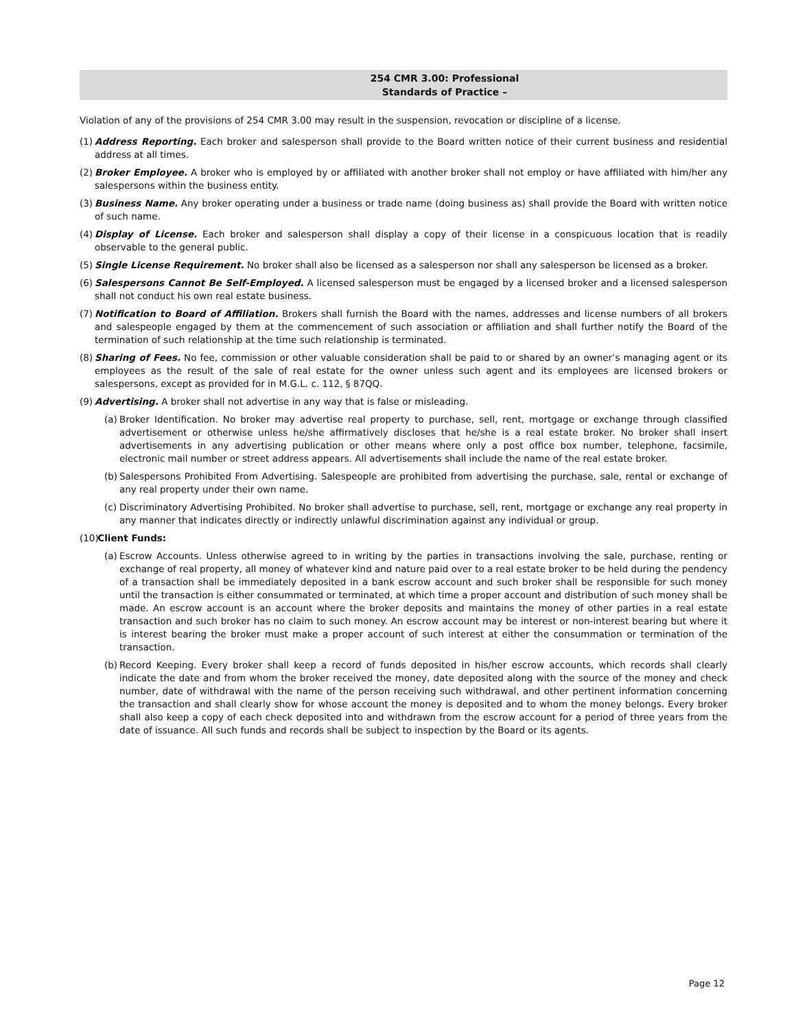254 CMR 3.00: Professional
Standards of Practice –
Violation of any of the provisions of 254 CMR 3.00 may result in the suspension, revocation or discipline of a license.
(1)
Address Reporting. Each broker and salesperson shall provide to the Board written notice of their current business and residential address at all times.
(2)
Broker Employee. A broker who is employed by or affiliated with another broker shall not employ or have affiliated with him/her any salespersons within the business entity.
(3)
Business Name. Any broker operating under a business or trade name (doing business as) shall provide the Board with written notice of such name.
(4)
Display of License. Each broker and salesperson shall display a copy of their license in a conspicuous location that is readily observable to the general public.
(5)
Single License Requirement. No broker shall also be licensed as a salesperson nor shall any salesperson be licensed as a broker.
(6)
Salespersons Cannot Be Self-Employed. A licensed salesperson must be engaged by a licensed broker and a licensed salesperson shall not conduct his own real estate business.
(7)
Notification to Board of Affiliation. Brokers shall furnish the Board with the names, addresses and license numbers of all brokers and salespeople engaged by them at the commencement of such association or affiliation and shall further notify the Board of the termination of such relationship at the time such relationship is terminated.
(8)
Sharing of Fees. No fee, commission or other valuable consideration shall be paid to or shared by an owner’s managing agent or its employees as the result of the sale of real estate for the owner unless such agent and its employees are licensed brokers or salespersons, except as provided for in M.G.L. c. 112, § 87QQ.
(9)
Advertising. A broker shall not advertise in any way that is false or misleading.
(a)
Broker Identification. No broker may advertise real property to purchase, sell, rent, mortgage or exchange through classified advertisement or otherwise unless he/she affirmatively discloses that he/she is a real estate broker. No broker shall insert advertisements in any advertising publication or other means where only a post office box number, telephone, facsimile, electronic mail number or street address appears. All advertisements shall include the name of the real estate broker.
(b)
Salespersons Prohibited From Advertising. Salespeople are prohibited from advertising the purchase, sale, rental or exchange of any real property under their own name.
(c)
Discriminatory Advertising Prohibited. No broker shall advertise to purchase, sell, rent, mortgage or exchange any real property in any manner that indicates directly or indirectly unlawful discrimination against any individual or group.
(10)
Client Funds:
(a)
Escrow Accounts. Unless otherwise agreed to in writing by the parties in transactions involving the sale, purchase, renting or exchange of real property, all money of whatever kind and nature paid over to a real estate broker to be held during the pendency of a transaction shall be immediately deposited in a bank escrow account and such broker shall be responsible for such money until the transaction is either consummated or terminated, at which time a proper account and distribution of such money shall be made. An escrow account is an account where the broker deposits and maintains the money of other parties in a real estate transaction and such broker has no claim to such money. An escrow account may be interest or non-interest bearing but where it is interest bearing the broker must make a proper account of such interest at either the consummation or termination of the transaction.
(b)
Record Keeping. Every broker shall keep a record of funds deposited in his/her escrow accounts, which records shall clearly indicate the date and from whom the broker received the money, date deposited along with the source of the money and check number, date of withdrawal with the name of the person receiving such withdrawal, and other pertinent information concerning the transaction and shall clearly show for whose account the money is deposited and to whom the money belongs. Every broker shall also keep a copy of each check deposited into and withdrawn from the escrow account for a period of three years from the date of issuance. All such funds and records shall be subject to inspection by the Board or its agents.
Page 12